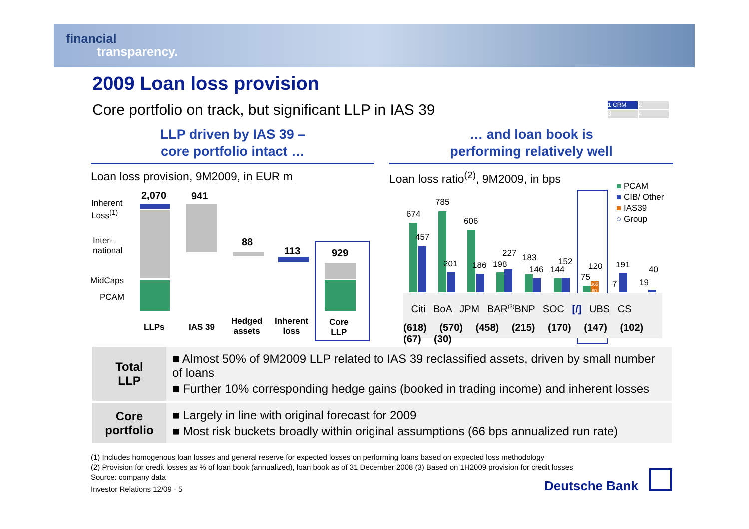financial
transparency.
2009 Loan loss provision
Core portfolio on track, but significant LLP in IAS 39
1 CRM 2 3 4
LLP driven by IAS 39 –
core portfolio intact …
… and loan book is
performing relatively well
Loan loss provision, 9M2009, in EUR m
Loan loss ratio<sup>(2)</sup>, 9M2009, in bps
Inherent
Loss<sup>(1)</sup>
Inter-
national
MidCaps
PCAM
2,070 941
88
113 929
LLPs IAS 39
Hedged
assets
Inherent
loss
Core
LLP
■ PCAM
■ CIB/ Other
■ IAS39
○ Group
674
457
785
201
606
186 198
227 183
146 144
152
75
120
365
60
7
191
19
40
Citi BoA JPM BAR<sup>(3)</sup>BNP SOC [/] UBS CS
(618) (570) (458) (215) (170) (147) (102) (67) (30)
| Total LLP | ■ Almost 50% of 9M2009 LLP related to IAS 39 reclassified assets, driven by small number of loans ■ Further 10% corresponding hedge gains (booked in trading income) and inherent losses |
| Core portfolio | ■ Largely in line with original forecast for 2009 ■ Most risk buckets broadly within original assumptions (66 bps annualized run rate) |
(1) Includes homogenous loan losses and general reserve for expected losses on performing loans based on expected loss methodology
(2) Provision for credit losses as % of loan book (annualized), loan book as of 31 December 2008 (3) Based on 1H2009 provision for credit losses
Source: company data
Investor Relations 12/09 · 5
Deutsche Bank